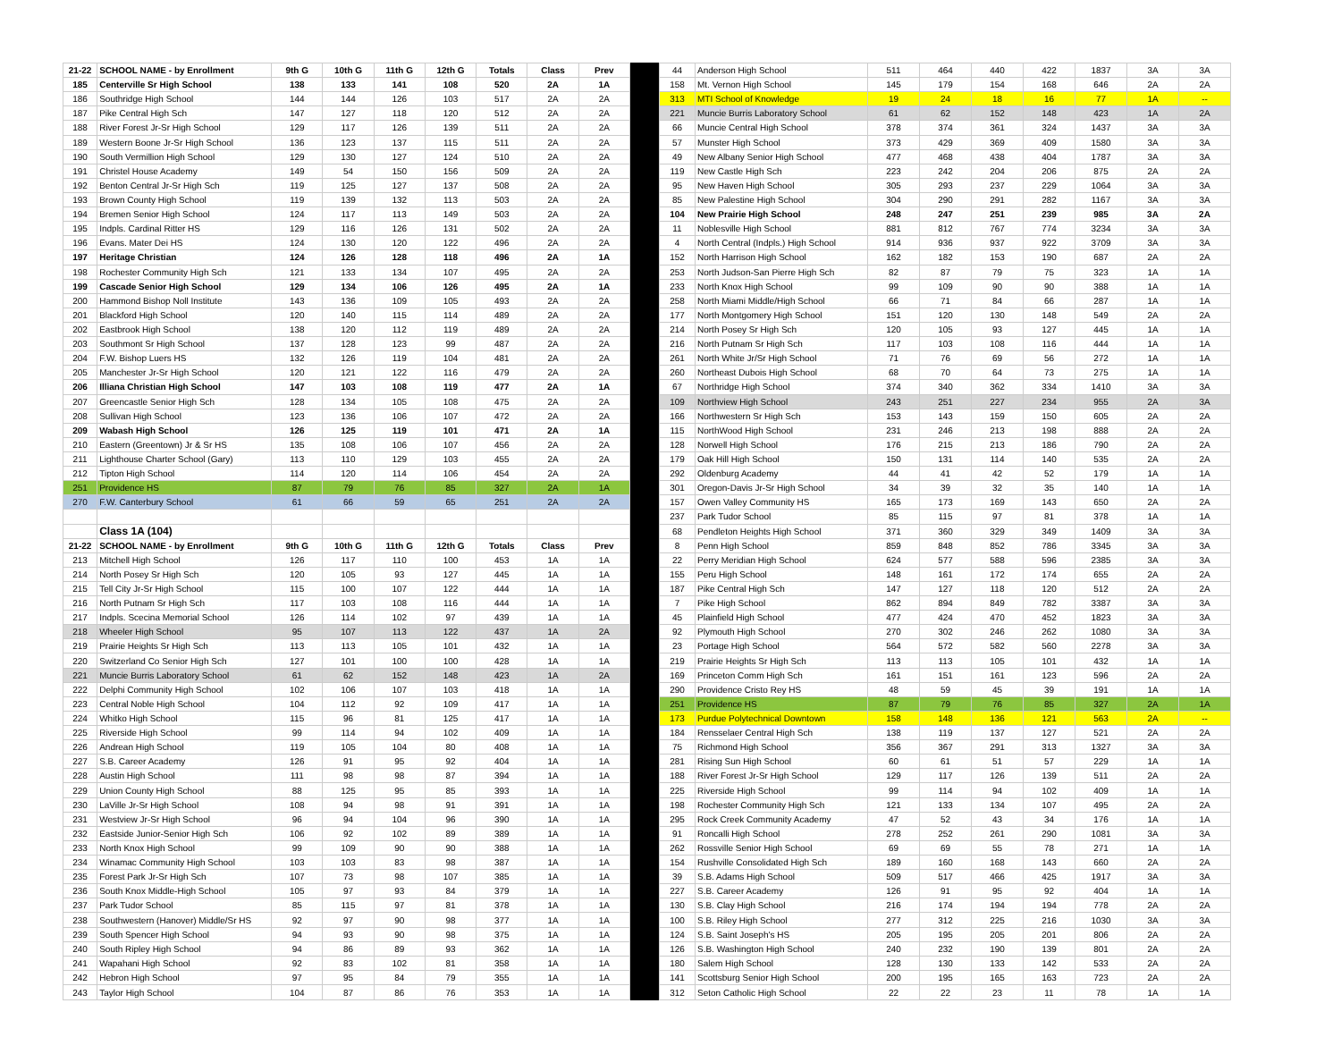| 21-22 | SCHOOL NAME - by Enrollment | 9th G | 10th G | 11th G | 12th G | Totals | Class | Prev |
| --- | --- | --- | --- | --- | --- | --- | --- | --- |
| 185 | Centerville Sr High School | 138 | 133 | 141 | 108 | 520 | 2A | 1A |
| 186 | Southridge High School | 144 | 144 | 126 | 103 | 517 | 2A | 2A |
| 187 | Pike Central High Sch | 147 | 127 | 118 | 120 | 512 | 2A | 2A |
| 188 | River Forest Jr-Sr High School | 129 | 117 | 126 | 139 | 511 | 2A | 2A |
| 189 | Western Boone Jr-Sr High School | 136 | 123 | 137 | 115 | 511 | 2A | 2A |
| 190 | South Vermillion High School | 129 | 130 | 127 | 124 | 510 | 2A | 2A |
| 191 | Christel House Academy | 149 | 54 | 150 | 156 | 509 | 2A | 2A |
| 192 | Benton Central Jr-Sr High Sch | 119 | 125 | 127 | 137 | 508 | 2A | 2A |
| 193 | Brown County High School | 119 | 139 | 132 | 113 | 503 | 2A | 2A |
| 194 | Bremen Senior High School | 124 | 117 | 113 | 149 | 503 | 2A | 2A |
| 195 | Indpls. Cardinal Ritter HS | 129 | 116 | 126 | 131 | 502 | 2A | 2A |
| 196 | Evans. Mater Dei HS | 124 | 130 | 120 | 122 | 496 | 2A | 2A |
| 197 | Heritage Christian | 124 | 126 | 128 | 118 | 496 | 2A | 1A |
| 198 | Rochester Community High Sch | 121 | 133 | 134 | 107 | 495 | 2A | 2A |
| 199 | Cascade Senior High School | 129 | 134 | 106 | 126 | 495 | 2A | 1A |
| 200 | Hammond Bishop Noll Institute | 143 | 136 | 109 | 105 | 493 | 2A | 2A |
| 201 | Blackford High School | 120 | 140 | 115 | 114 | 489 | 2A | 2A |
| 202 | Eastbrook High School | 138 | 120 | 112 | 119 | 489 | 2A | 2A |
| 203 | Southmont Sr High School | 137 | 128 | 123 | 99 | 487 | 2A | 2A |
| 204 | F.W. Bishop Luers HS | 132 | 126 | 119 | 104 | 481 | 2A | 2A |
| 205 | Manchester Jr-Sr High School | 120 | 121 | 122 | 116 | 479 | 2A | 2A |
| 206 | Illiana Christian High School | 147 | 103 | 108 | 119 | 477 | 2A | 1A |
| 207 | Greencastle Senior High Sch | 128 | 134 | 105 | 108 | 475 | 2A | 2A |
| 208 | Sullivan High School | 123 | 136 | 106 | 107 | 472 | 2A | 2A |
| 209 | Wabash High School | 126 | 125 | 119 | 101 | 471 | 2A | 1A |
| 210 | Eastern (Greentown) Jr & Sr HS | 135 | 108 | 106 | 107 | 456 | 2A | 2A |
| 211 | Lighthouse Charter School (Gary) | 113 | 110 | 129 | 103 | 455 | 2A | 2A |
| 212 | Tipton High School | 114 | 120 | 114 | 106 | 454 | 2A | 2A |
| 251 | Providence HS | 87 | 79 | 76 | 85 | 327 | 2A | 1A |
| 270 | F.W. Canterbury School | 61 | 66 | 59 | 65 | 251 | 2A | 2A |
| | Class 1A (104) | | | | | | | |
| 21-22 | SCHOOL NAME - by Enrollment | 9th G | 10th G | 11th G | 12th G | Totals | Class | Prev |
| 213 | Mitchell High School | 126 | 117 | 110 | 100 | 453 | 1A | 1A |
| 214 | North Posey Sr High Sch | 120 | 105 | 93 | 127 | 445 | 1A | 1A |
| 215 | Tell City Jr-Sr High School | 115 | 100 | 107 | 122 | 444 | 1A | 1A |
| 216 | North Putnam Sr High Sch | 117 | 103 | 108 | 116 | 444 | 1A | 1A |
| 217 | Indpls. Scecina Memorial School | 126 | 114 | 102 | 97 | 439 | 1A | 1A |
| 218 | Wheeler High School | 95 | 107 | 113 | 122 | 437 | 1A | 2A |
| 219 | Prairie Heights Sr High Sch | 113 | 113 | 105 | 101 | 432 | 1A | 1A |
| 220 | Switzerland Co Senior High Sch | 127 | 101 | 100 | 100 | 428 | 1A | 1A |
| 221 | Muncie Burris Laboratory School | 61 | 62 | 152 | 148 | 423 | 1A | 2A |
| 222 | Delphi Community High School | 102 | 106 | 107 | 103 | 418 | 1A | 1A |
| 223 | Central Noble High School | 104 | 112 | 92 | 109 | 417 | 1A | 1A |
| 224 | Whitko High School | 115 | 96 | 81 | 125 | 417 | 1A | 1A |
| 225 | Riverside High School | 99 | 114 | 94 | 102 | 409 | 1A | 1A |
| 226 | Andrean High School | 119 | 105 | 104 | 80 | 408 | 1A | 1A |
| 227 | S.B. Career Academy | 126 | 91 | 95 | 92 | 404 | 1A | 1A |
| 228 | Austin High School | 111 | 98 | 98 | 87 | 394 | 1A | 1A |
| 229 | Union County High School | 88 | 125 | 95 | 85 | 393 | 1A | 1A |
| 230 | LaVille Jr-Sr High School | 108 | 94 | 98 | 91 | 391 | 1A | 1A |
| 231 | Westview Jr-Sr High School | 96 | 94 | 104 | 96 | 390 | 1A | 1A |
| 232 | Eastside Junior-Senior High Sch | 106 | 92 | 102 | 89 | 389 | 1A | 1A |
| 233 | North Knox High School | 99 | 109 | 90 | 90 | 388 | 1A | 1A |
| 234 | Winamac Community High School | 103 | 103 | 83 | 98 | 387 | 1A | 1A |
| 235 | Forest Park Jr-Sr High Sch | 107 | 73 | 98 | 107 | 385 | 1A | 1A |
| 236 | South Knox Middle-High School | 105 | 97 | 93 | 84 | 379 | 1A | 1A |
| 237 | Park Tudor School | 85 | 115 | 97 | 81 | 378 | 1A | 1A |
| 238 | Southwestern (Hanover) Middle/Sr HS | 92 | 97 | 90 | 98 | 377 | 1A | 1A |
| 239 | South Spencer High School | 94 | 93 | 90 | 98 | 375 | 1A | 1A |
| 240 | South Ripley High School | 94 | 86 | 89 | 93 | 362 | 1A | 1A |
| 241 | Wapahani High School | 92 | 83 | 102 | 81 | 358 | 1A | 1A |
| 242 | Hebron High School | 97 | 95 | 84 | 79 | 355 | 1A | 1A |
| 243 | Taylor High School | 104 | 87 | 86 | 76 | 353 | 1A | 1A |
| 44 | Anderson High School | 511 | 464 | 440 | 422 | 1837 | 3A | 3A |
| 158 | Mt. Vernon High School | 145 | 179 | 154 | 168 | 646 | 2A | 2A |
| 313 | MTI School of Knowledge | 19 | 24 | 18 | 16 | 77 | 1A | -- |
| 221 | Muncie Burris Laboratory School | 61 | 62 | 152 | 148 | 423 | 1A | 2A |
| 66 | Muncie Central High School | 378 | 374 | 361 | 324 | 1437 | 3A | 3A |
| 57 | Munster High School | 373 | 429 | 369 | 409 | 1580 | 3A | 3A |
| 49 | New Albany Senior High School | 477 | 468 | 438 | 404 | 1787 | 3A | 3A |
| 119 | New Castle High Sch | 223 | 242 | 204 | 206 | 875 | 2A | 2A |
| 95 | New Haven High School | 305 | 293 | 237 | 229 | 1064 | 3A | 3A |
| 85 | New Palestine High School | 304 | 290 | 291 | 282 | 1167 | 3A | 3A |
| 104 | New Prairie High School | 248 | 247 | 251 | 239 | 985 | 3A | 2A |
| 11 | Noblesville High School | 881 | 812 | 767 | 774 | 3234 | 3A | 3A |
| 4 | North Central (Indpls.) High School | 914 | 936 | 937 | 922 | 3709 | 3A | 3A |
| 152 | North Harrison High School | 162 | 182 | 153 | 190 | 687 | 2A | 2A |
| 253 | North Judson-San Pierre High Sch | 82 | 87 | 79 | 75 | 323 | 1A | 1A |
| 233 | North Knox High School | 99 | 109 | 90 | 90 | 388 | 1A | 1A |
| 258 | North Miami Middle/High School | 66 | 71 | 84 | 66 | 287 | 1A | 1A |
| 177 | North Montgomery High School | 151 | 120 | 130 | 148 | 549 | 2A | 2A |
| 214 | North Posey Sr High Sch | 120 | 105 | 93 | 127 | 445 | 1A | 1A |
| 216 | North Putnam Sr High Sch | 117 | 103 | 108 | 116 | 444 | 1A | 1A |
| 261 | North White Jr/Sr High School | 71 | 76 | 69 | 56 | 272 | 1A | 1A |
| 260 | Northeast Dubois High School | 68 | 70 | 64 | 73 | 275 | 1A | 1A |
| 67 | Northridge High School | 374 | 340 | 362 | 334 | 1410 | 3A | 3A |
| 109 | Northview High School | 243 | 251 | 227 | 234 | 955 | 2A | 3A |
| 166 | Northwestern Sr High Sch | 153 | 143 | 159 | 150 | 605 | 2A | 2A |
| 115 | NorthWood High School | 231 | 246 | 213 | 198 | 888 | 2A | 2A |
| 128 | Norwell High School | 176 | 215 | 213 | 186 | 790 | 2A | 2A |
| 179 | Oak Hill High School | 150 | 131 | 114 | 140 | 535 | 2A | 2A |
| 292 | Oldenburg Academy | 44 | 41 | 42 | 52 | 179 | 1A | 1A |
| 301 | Oregon-Davis Jr-Sr High School | 34 | 39 | 32 | 35 | 140 | 1A | 1A |
| 157 | Owen Valley Community HS | 165 | 173 | 169 | 143 | 650 | 2A | 2A |
| 237 | Park Tudor School | 85 | 115 | 97 | 81 | 378 | 1A | 1A |
| 68 | Pendleton Heights High School | 371 | 360 | 329 | 349 | 1409 | 3A | 3A |
| 8 | Penn High School | 859 | 848 | 852 | 786 | 3345 | 3A | 3A |
| 22 | Perry Meridian High School | 624 | 577 | 588 | 596 | 2385 | 3A | 3A |
| 155 | Peru High School | 148 | 161 | 172 | 174 | 655 | 2A | 2A |
| 187 | Pike Central High Sch | 147 | 127 | 118 | 120 | 512 | 2A | 2A |
| 7 | Pike High School | 862 | 894 | 849 | 782 | 3387 | 3A | 3A |
| 45 | Plainfield High School | 477 | 424 | 470 | 452 | 1823 | 3A | 3A |
| 92 | Plymouth High School | 270 | 302 | 246 | 262 | 1080 | 3A | 3A |
| 23 | Portage High School | 564 | 572 | 582 | 560 | 2278 | 3A | 3A |
| 219 | Prairie Heights Sr High Sch | 113 | 113 | 105 | 101 | 432 | 1A | 1A |
| 169 | Princeton Comm High Sch | 161 | 151 | 161 | 123 | 596 | 2A | 2A |
| 290 | Providence Cristo Rey HS | 48 | 59 | 45 | 39 | 191 | 1A | 1A |
| 251 | Providence HS | 87 | 79 | 76 | 85 | 327 | 2A | 1A |
| 173 | Purdue Polytechnical Downtown | 158 | 148 | 136 | 121 | 563 | 2A | -- |
| 184 | Rensselaer Central High Sch | 138 | 119 | 137 | 127 | 521 | 2A | 2A |
| 75 | Richmond High School | 356 | 367 | 291 | 313 | 1327 | 3A | 3A |
| 281 | Rising Sun High School | 60 | 61 | 51 | 57 | 229 | 1A | 1A |
| 188 | River Forest Jr-Sr High School | 129 | 117 | 126 | 139 | 511 | 2A | 2A |
| 225 | Riverside High School | 99 | 114 | 94 | 102 | 409 | 1A | 1A |
| 198 | Rochester Community High Sch | 121 | 133 | 134 | 107 | 495 | 2A | 2A |
| 295 | Rock Creek Community Academy | 47 | 52 | 43 | 34 | 176 | 1A | 1A |
| 91 | Roncalli High School | 278 | 252 | 261 | 290 | 1081 | 3A | 3A |
| 262 | Rossville Senior High School | 69 | 69 | 55 | 78 | 271 | 1A | 1A |
| 154 | Rushville Consolidated High Sch | 189 | 160 | 168 | 143 | 660 | 2A | 2A |
| 39 | S.B. Adams High School | 509 | 517 | 466 | 425 | 1917 | 3A | 3A |
| 227 | S.B. Career Academy | 126 | 91 | 95 | 92 | 404 | 1A | 1A |
| 130 | S.B. Clay High School | 216 | 174 | 194 | 194 | 778 | 2A | 2A |
| 100 | S.B. Riley High School | 277 | 312 | 225 | 216 | 1030 | 3A | 3A |
| 124 | S.B. Saint Joseph's HS | 205 | 195 | 205 | 201 | 806 | 2A | 2A |
| 126 | S.B. Washington High School | 240 | 232 | 190 | 139 | 801 | 2A | 2A |
| 180 | Salem High School | 128 | 130 | 133 | 142 | 533 | 2A | 2A |
| 141 | Scottsburg Senior High School | 200 | 195 | 165 | 163 | 723 | 2A | 2A |
| 312 | Seton Catholic High School | 22 | 22 | 23 | 11 | 78 | 1A | 1A |